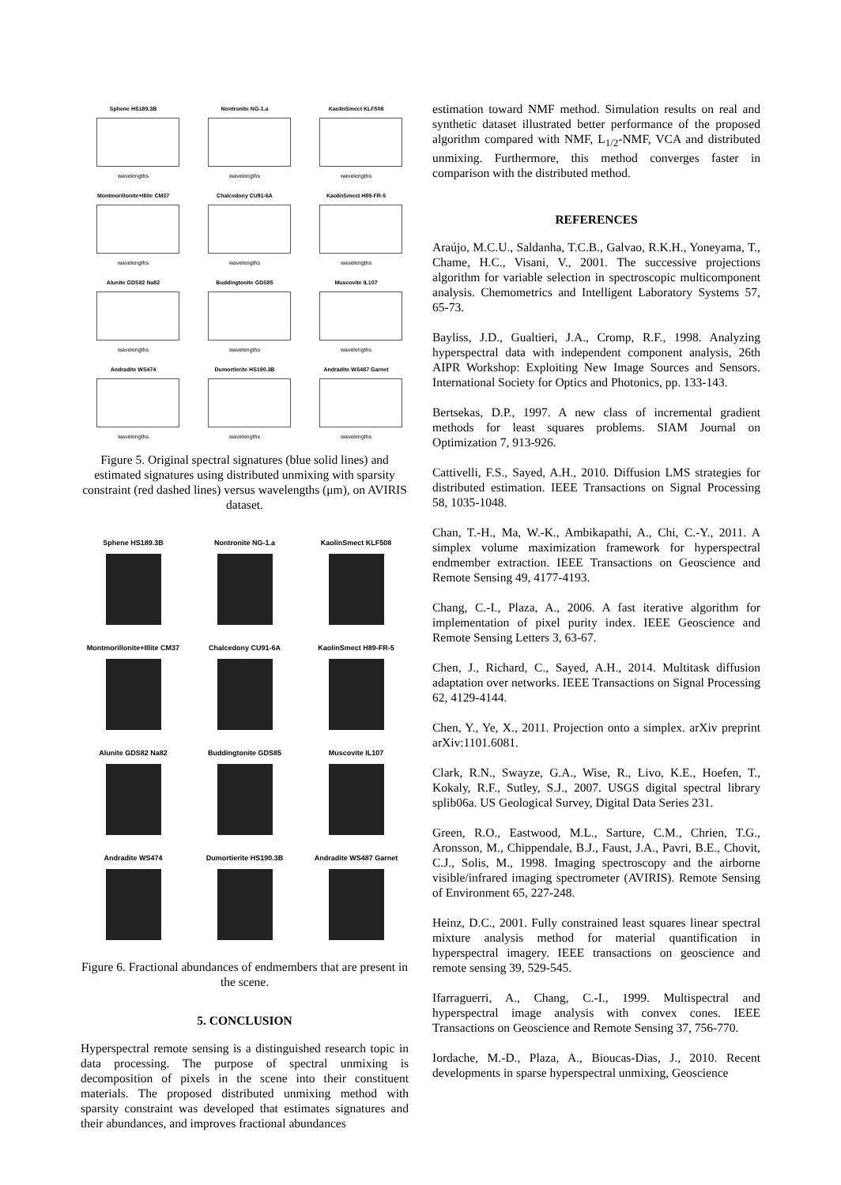Sphene HS189.3B
wavelengths
Nontronite NG-1.a
wavelengths
KaolinSmect KLF508
wavelengths
Montmorillonite+Illite CM37
wavelengths
Chalcedony CU91-6A
wavelengths
KaolinSmect H89-FR-5
wavelengths
Alunite GDS82 Na82
wavelengths
Buddingtonite GDS85
wavelengths
Muscovite IL107
wavelengths
Andradite WS474
wavelengths
Dumortierite HS190.3B
wavelengths
Andradite WS487 Garnet
wavelengths
Figure 5. Original spectral signatures (blue solid lines) and estimated signatures using distributed unmixing with sparsity constraint (red dashed lines) versus wavelengths (μm), on AVIRIS dataset.
Sphene HS189.3B
Nontronite NG-1.a
KaolinSmect KLF508
Montmorillonite+Illite CM37
Chalcedony CU91-6A
KaolinSmect H89-FR-5
Alunite GDS82 Na82
Buddingtonite GDS85
Muscovite IL107
Andradite WS474
Dumortierite HS190.3B
Andradite WS487 Garnet
Figure 6. Fractional abundances of endmembers that are present in the scene.
5. CONCLUSION
Hyperspectral remote sensing is a distinguished research topic in data processing. The purpose of spectral unmixing is decomposition of pixels in the scene into their constituent materials. The proposed distributed unmixing method with sparsity constraint was developed that estimates signatures and their abundances, and improves fractional abundances
estimation toward NMF method. Simulation results on real and synthetic dataset illustrated better performance of the proposed algorithm compared with NMF, L<sub>1/2</sub>-NMF, VCA and distributed unmixing. Furthermore, this method converges faster in comparison with the distributed method.
REFERENCES
Araújo, M.C.U., Saldanha, T.C.B., Galvao, R.K.H., Yoneyama, T., Chame, H.C., Visani, V., 2001. The successive projections algorithm for variable selection in spectroscopic multicomponent analysis. Chemometrics and Intelligent Laboratory Systems 57, 65-73.
Bayliss, J.D., Gualtieri, J.A., Cromp, R.F., 1998. Analyzing hyperspectral data with independent component analysis, 26th AIPR Workshop: Exploiting New Image Sources and Sensors. International Society for Optics and Photonics, pp. 133-143.
Bertsekas, D.P., 1997. A new class of incremental gradient methods for least squares problems. SIAM Journal on Optimization 7, 913-926.
Cattivelli, F.S., Sayed, A.H., 2010. Diffusion LMS strategies for distributed estimation. IEEE Transactions on Signal Processing 58, 1035-1048.
Chan, T.-H., Ma, W.-K., Ambikapathi, A., Chi, C.-Y., 2011. A simplex volume maximization framework for hyperspectral endmember extraction. IEEE Transactions on Geoscience and Remote Sensing 49, 4177-4193.
Chang, C.-I., Plaza, A., 2006. A fast iterative algorithm for implementation of pixel purity index. IEEE Geoscience and Remote Sensing Letters 3, 63-67.
Chen, J., Richard, C., Sayed, A.H., 2014. Multitask diffusion adaptation over networks. IEEE Transactions on Signal Processing 62, 4129-4144.
Chen, Y., Ye, X., 2011. Projection onto a simplex. arXiv preprint arXiv:1101.6081.
Clark, R.N., Swayze, G.A., Wise, R., Livo, K.E., Hoefen, T., Kokaly, R.F., Sutley, S.J., 2007. USGS digital spectral library splib06a. US Geological Survey, Digital Data Series 231.
Green, R.O., Eastwood, M.L., Sarture, C.M., Chrien, T.G., Aronsson, M., Chippendale, B.J., Faust, J.A., Pavri, B.E., Chovit, C.J., Solis, M., 1998. Imaging spectroscopy and the airborne visible/infrared imaging spectrometer (AVIRIS). Remote Sensing of Environment 65, 227-248.
Heinz, D.C., 2001. Fully constrained least squares linear spectral mixture analysis method for material quantification in hyperspectral imagery. IEEE transactions on geoscience and remote sensing 39, 529-545.
Ifarraguerri, A., Chang, C.-I., 1999. Multispectral and hyperspectral image analysis with convex cones. IEEE Transactions on Geoscience and Remote Sensing 37, 756-770.
Iordache, M.-D., Plaza, A., Bioucas-Dias, J., 2010. Recent developments in sparse hyperspectral unmixing, Geoscience